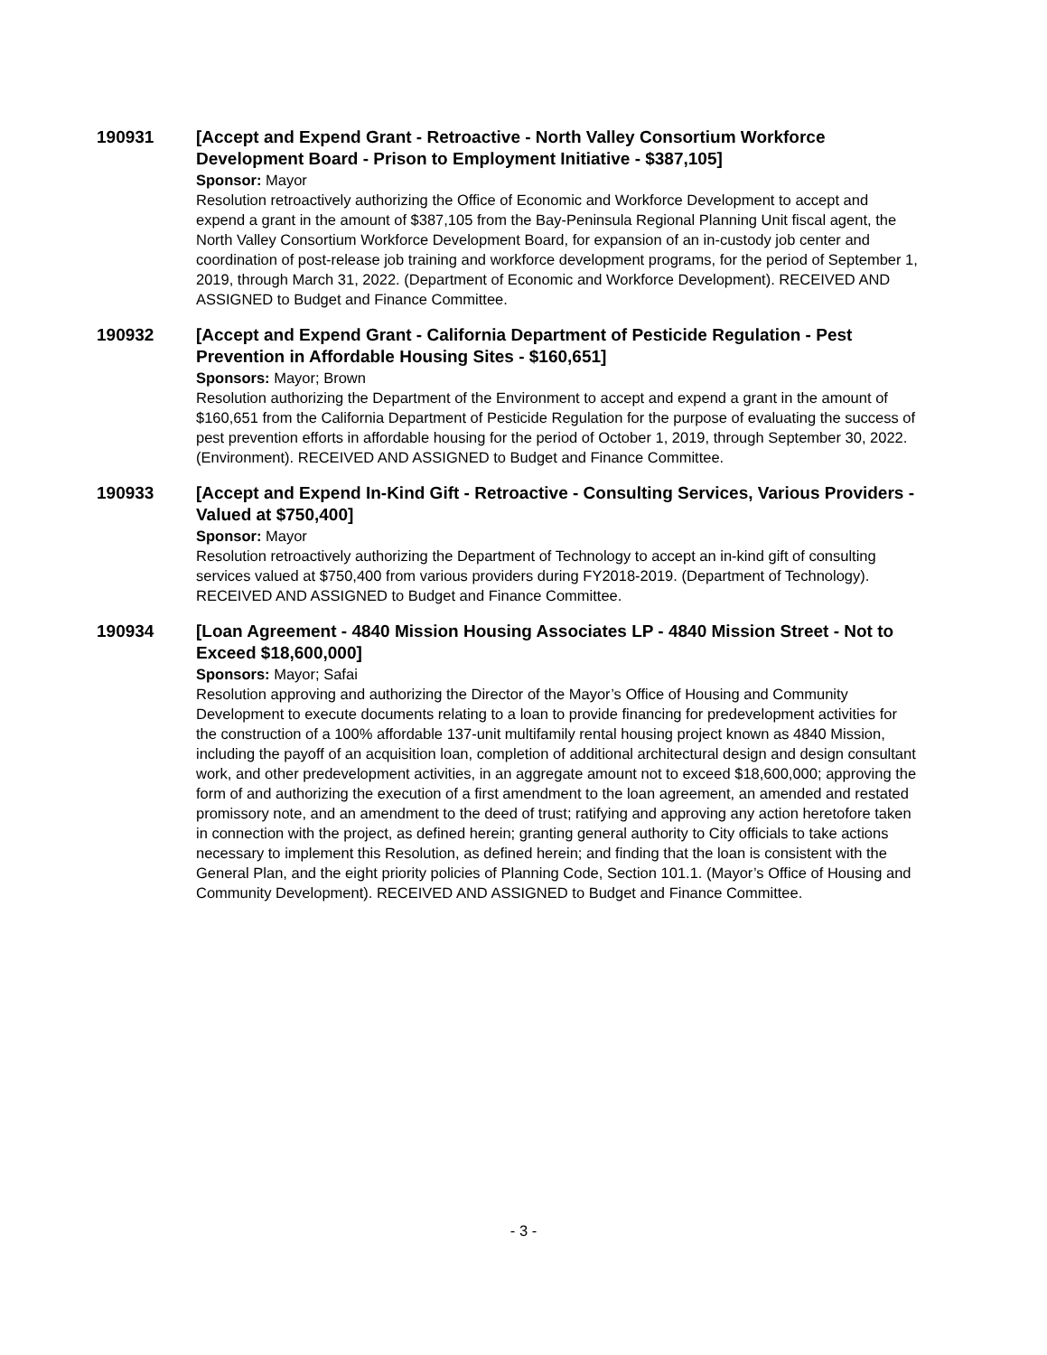190931
[Accept and Expend Grant - Retroactive - North Valley Consortium Workforce Development Board - Prison to Employment Initiative - $387,105]
Sponsor: Mayor
Resolution retroactively authorizing the Office of Economic and Workforce Development to accept and expend a grant in the amount of $387,105 from the Bay-Peninsula Regional Planning Unit fiscal agent, the North Valley Consortium Workforce Development Board, for expansion of an in-custody job center and coordination of post-release job training and workforce development programs, for the period of September 1, 2019, through March 31, 2022. (Department of Economic and Workforce Development). RECEIVED AND ASSIGNED to Budget and Finance Committee.
190932
[Accept and Expend Grant - California Department of Pesticide Regulation - Pest Prevention in Affordable Housing Sites - $160,651]
Sponsors: Mayor; Brown
Resolution authorizing the Department of the Environment to accept and expend a grant in the amount of $160,651 from the California Department of Pesticide Regulation for the purpose of evaluating the success of pest prevention efforts in affordable housing for the period of October 1, 2019, through September 30, 2022. (Environment). RECEIVED AND ASSIGNED to Budget and Finance Committee.
190933
[Accept and Expend In-Kind Gift - Retroactive - Consulting Services, Various Providers - Valued at $750,400]
Sponsor: Mayor
Resolution retroactively authorizing the Department of Technology to accept an in-kind gift of consulting services valued at $750,400 from various providers during FY2018-2019. (Department of Technology). RECEIVED AND ASSIGNED to Budget and Finance Committee.
190934
[Loan Agreement - 4840 Mission Housing Associates LP - 4840 Mission Street - Not to Exceed $18,600,000]
Sponsors: Mayor; Safai
Resolution approving and authorizing the Director of the Mayor’s Office of Housing and Community Development to execute documents relating to a loan to provide financing for predevelopment activities for the construction of a 100% affordable 137-unit multifamily rental housing project known as 4840 Mission, including the payoff of an acquisition loan, completion of additional architectural design and design consultant work, and other predevelopment activities, in an aggregate amount not to exceed $18,600,000; approving the form of and authorizing the execution of a first amendment to the loan agreement, an amended and restated promissory note, and an amendment to the deed of trust; ratifying and approving any action heretofore taken in connection with the project, as defined herein; granting general authority to City officials to take actions necessary to implement this Resolution, as defined herein; and finding that the loan is consistent with the General Plan, and the eight priority policies of Planning Code, Section 101.1. (Mayor’s Office of Housing and Community Development). RECEIVED AND ASSIGNED to Budget and Finance Committee.
- 3 -